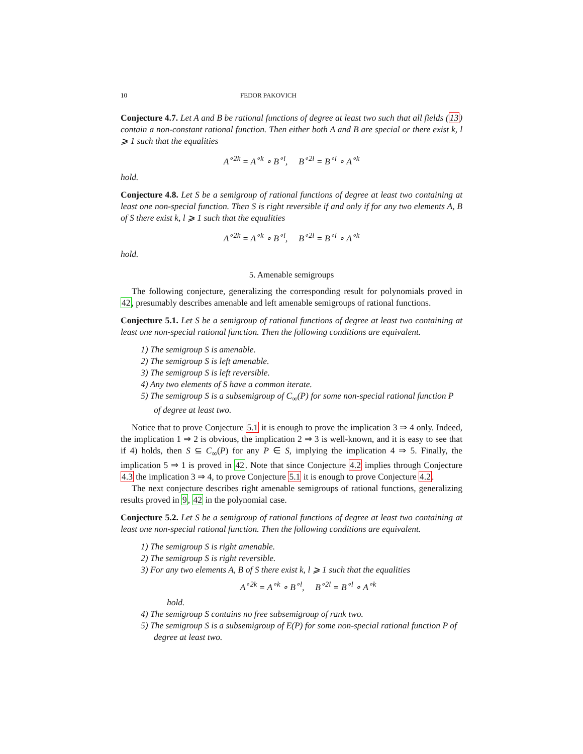10 FEDOR PAKOVICH
Conjecture 4.7. Let A and B be rational functions of degree at least two such that all fields (13) contain a non-constant rational function. Then either both A and B are special or there exist k, l ⩾ 1 such that the equalities
A<sup>∘2k</sup> = A<sup>∘k</sup> ∘ B<sup>∘l</sup>, B<sup>∘2l</sup> = B<sup>∘l</sup> ∘ A<sup>∘k</sup>
hold.
Conjecture 4.8. Let S be a semigroup of rational functions of degree at least two containing at least one non-special function. Then S is right reversible if and only if for any two elements A, B of S there exist k, l ⩾ 1 such that the equalities
A<sup>∘2k</sup> = A<sup>∘k</sup> ∘ B<sup>∘l</sup>, B<sup>∘2l</sup> = B<sup>∘l</sup> ∘ A<sup>∘k</sup>
hold.
5. Amenable semigroups
The following conjecture, generalizing the corresponding result for polynomials proved in 42, presumably describes amenable and left amenable semigroups of rational functions.
Conjecture 5.1. Let S be a semigroup of rational functions of degree at least two containing at least one non-special rational function. Then the following conditions are equivalent.
1) The semigroup S is amenable.
2) The semigroup S is left amenable.
3) The semigroup S is left reversible.
4) Any two elements of S have a common iterate.
5) The semigroup S is a subsemigroup of C<sub>∞</sub>(P) for some non-special rational function P of degree at least two.
Notice that to prove Conjecture 5.1 it is enough to prove the implication 3 ⇒ 4 only. Indeed, the implication 1 ⇒ 2 is obvious, the implication 2 ⇒ 3 is well-known, and it is easy to see that if 4) holds, then S ⊆ C<sub>∞</sub>(P) for any P ∈ S, implying the implication 4 ⇒ 5. Finally, the implication 5 ⇒ 1 is proved in 42. Note that since Conjecture 4.2 implies through Conjecture 4.3 the implication 3 ⇒ 4, to prove Conjecture 5.1 it is enough to prove Conjecture 4.2.
The next conjecture describes right amenable semigroups of rational functions, generalizing results proved in 9, 42 in the polynomial case.
Conjecture 5.2. Let S be a semigroup of rational functions of degree at least two containing at least one non-special rational function. Then the following conditions are equivalent.
1) The semigroup S is right amenable.
2) The semigroup S is right reversible.
3) For any two elements A, B of S there exist k, l ⩾ 1 such that the equalities
A<sup>∘2k</sup> = A<sup>∘k</sup> ∘ B<sup>∘l</sup>, B<sup>∘2l</sup> = B<sup>∘l</sup> ∘ A<sup>∘k</sup>
hold.
4) The semigroup S contains no free subsemigroup of rank two.
5) The semigroup S is a subsemigroup of E(P) for some non-special rational function P of degree at least two.